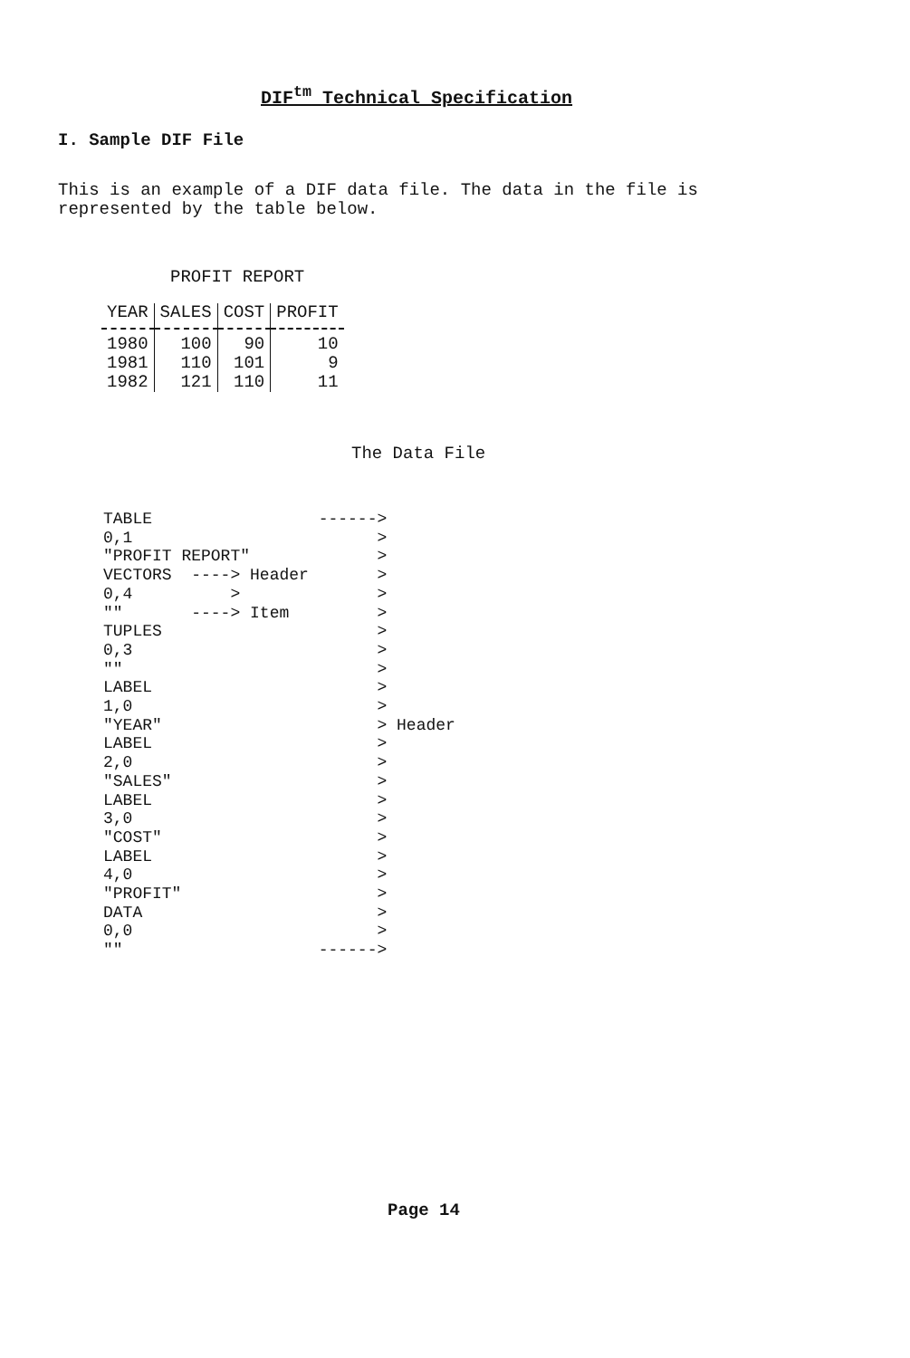DIF<sup>tm</sup> Technical Specification
I. Sample DIF File
This is an example of a DIF data file. The data in the file is represented by the table below.
PROFIT REPORT
| YEAR | SALES | COST | PROFIT |
| --- | --- | --- | --- |
| 1980 | 100 | 90 | 10 |
| 1981 | 110 | 101 | 9 |
| 1982 | 121 | 110 | 11 |
The Data File
TABLE                 ------>
0,1                         >
"PROFIT REPORT"             >
VECTORS  ----> Header       >
0,4          >              >
""       ----> Item         >
TUPLES                      >
0,3                         >
""                          >
LABEL                       >
1,0                         >
"YEAR"                      > Header
LABEL                       >
2,0                         >
"SALES"                     >
LABEL                       >
3,0                         >
"COST"                      >
LABEL                       >
4,0                         >
"PROFIT"                    >
DATA                        >
0,0                         >
""                    ------>
Page 14